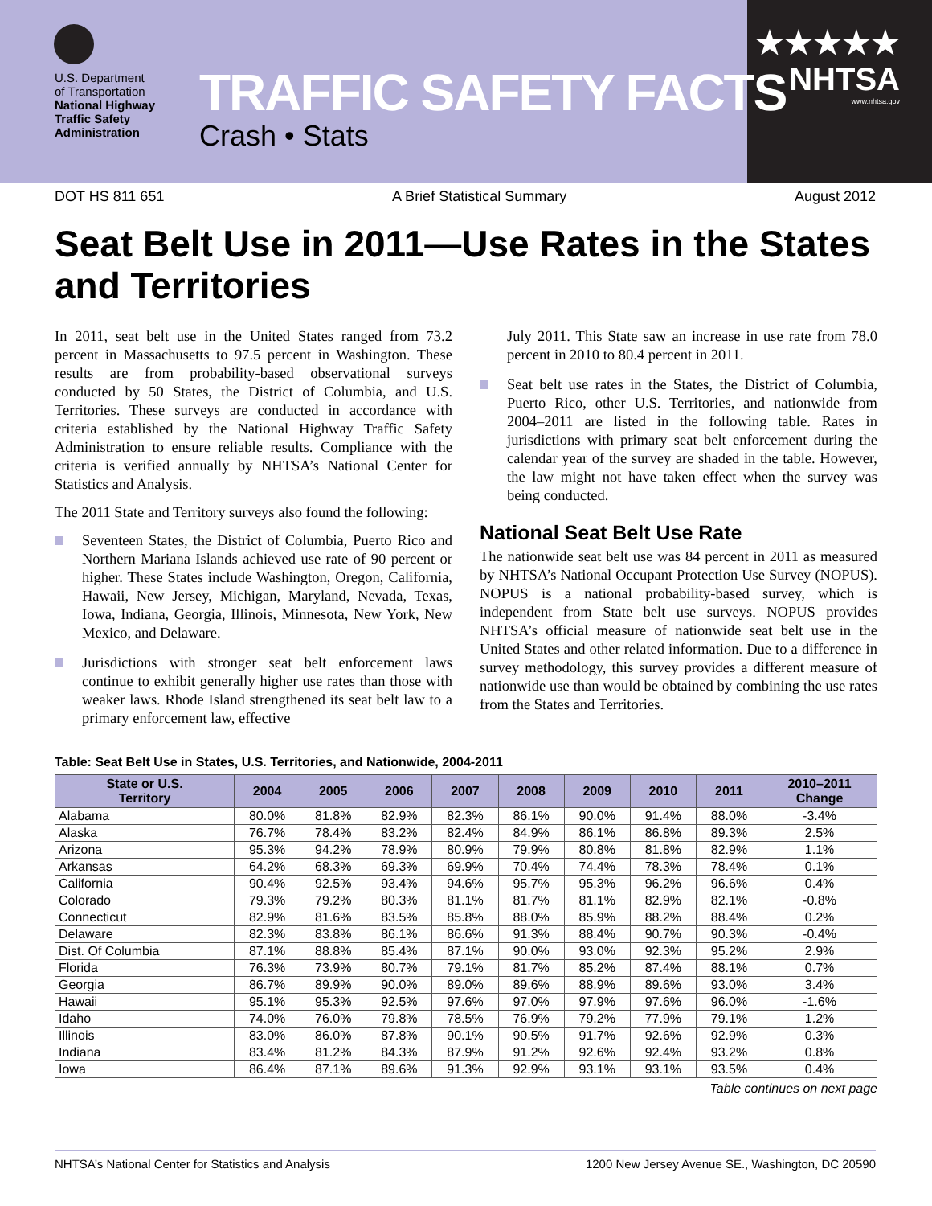U.S. Department
of Transportation
National Highway
Traffic Safety
Administration
TRAFFIC SAFETY FACTS
Crash • Stats
★★★★★
NHTSA
www.nhtsa.gov
DOT HS 811 651 A Brief Statistical Summary August 2012
Seat Belt Use in 2011—Use Rates in the States and Territories
In 2011, seat belt use in the United States ranged from 73.2 percent in Massachusetts to 97.5 percent in Washington. These results are from probability-based observational surveys conducted by 50 States, the District of Columbia, and U.S. Territories. These surveys are conducted in accordance with criteria established by the National Highway Traffic Safety Administration to ensure reliable results. Compliance with the criteria is verified annually by NHTSA’s National Center for Statistics and Analysis.
The 2011 State and Territory surveys also found the following:
Seventeen States, the District of Columbia, Puerto Rico and Northern Mariana Islands achieved use rate of 90 percent or higher. These States include Washington, Oregon, California, Hawaii, New Jersey, Michigan, Maryland, Nevada, Texas, Iowa, Indiana, Georgia, Illinois, Minnesota, New York, New Mexico, and Delaware.
Jurisdictions with stronger seat belt enforcement laws continue to exhibit generally higher use rates than those with weaker laws. Rhode Island strengthened its seat belt law to a primary enforcement law, effective
July 2011. This State saw an increase in use rate from 78.0 percent in 2010 to 80.4 percent in 2011.
Seat belt use rates in the States, the District of Columbia, Puerto Rico, other U.S. Territories, and nationwide from 2004–2011 are listed in the following table. Rates in jurisdictions with primary seat belt enforcement during the calendar year of the survey are shaded in the table. However, the law might not have taken effect when the survey was being conducted.
National Seat Belt Use Rate
The nationwide seat belt use was 84 percent in 2011 as measured by NHTSA’s National Occupant Protection Use Survey (NOPUS). NOPUS is a national probability-based survey, which is independent from State belt use surveys. NOPUS provides NHTSA’s official measure of nationwide seat belt use in the United States and other related information. Due to a difference in survey methodology, this survey provides a different measure of nationwide use than would be obtained by combining the use rates from the States and Territories.
Table: Seat Belt Use in States, U.S. Territories, and Nationwide, 2004-2011
| State or U.S. Territory | 2004 | 2005 | 2006 | 2007 | 2008 | 2009 | 2010 | 2011 | 2010–2011 Change |
| --- | --- | --- | --- | --- | --- | --- | --- | --- | --- |
| Alabama | 80.0% | 81.8% | 82.9% | 82.3% | 86.1% | 90.0% | 91.4% | 88.0% | -3.4% |
| Alaska | 76.7% | 78.4% | 83.2% | 82.4% | 84.9% | 86.1% | 86.8% | 89.3% | 2.5% |
| Arizona | 95.3% | 94.2% | 78.9% | 80.9% | 79.9% | 80.8% | 81.8% | 82.9% | 1.1% |
| Arkansas | 64.2% | 68.3% | 69.3% | 69.9% | 70.4% | 74.4% | 78.3% | 78.4% | 0.1% |
| California | 90.4% | 92.5% | 93.4% | 94.6% | 95.7% | 95.3% | 96.2% | 96.6% | 0.4% |
| Colorado | 79.3% | 79.2% | 80.3% | 81.1% | 81.7% | 81.1% | 82.9% | 82.1% | -0.8% |
| Connecticut | 82.9% | 81.6% | 83.5% | 85.8% | 88.0% | 85.9% | 88.2% | 88.4% | 0.2% |
| Delaware | 82.3% | 83.8% | 86.1% | 86.6% | 91.3% | 88.4% | 90.7% | 90.3% | -0.4% |
| Dist. Of Columbia | 87.1% | 88.8% | 85.4% | 87.1% | 90.0% | 93.0% | 92.3% | 95.2% | 2.9% |
| Florida | 76.3% | 73.9% | 80.7% | 79.1% | 81.7% | 85.2% | 87.4% | 88.1% | 0.7% |
| Georgia | 86.7% | 89.9% | 90.0% | 89.0% | 89.6% | 88.9% | 89.6% | 93.0% | 3.4% |
| Hawaii | 95.1% | 95.3% | 92.5% | 97.6% | 97.0% | 97.9% | 97.6% | 96.0% | -1.6% |
| Idaho | 74.0% | 76.0% | 79.8% | 78.5% | 76.9% | 79.2% | 77.9% | 79.1% | 1.2% |
| Illinois | 83.0% | 86.0% | 87.8% | 90.1% | 90.5% | 91.7% | 92.6% | 92.9% | 0.3% |
| Indiana | 83.4% | 81.2% | 84.3% | 87.9% | 91.2% | 92.6% | 92.4% | 93.2% | 0.8% |
| Iowa | 86.4% | 87.1% | 89.6% | 91.3% | 92.9% | 93.1% | 93.1% | 93.5% | 0.4% |
Table continues on next page
NHTSA’s National Center for Statistics and Analysis 1200 New Jersey Avenue SE., Washington, DC 20590